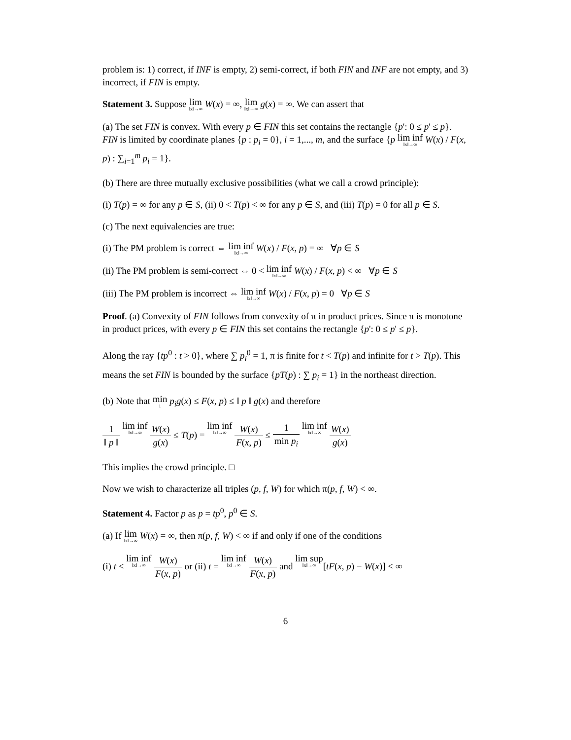problem is: 1) correct, if INF is empty, 2) semi-correct, if both FIN and INF are not empty, and 3) incorrect, if FIN is empty.
Statement 3. Suppose lim<sub>‖x‖→∞</sub> W(x) = ∞, lim<sub>‖x‖→∞</sub> g(x) = ∞. We can assert that
(a) The set FIN is convex. With every p ∈ FIN this set contains the rectangle {p': 0 ≤ p' ≤ p}. FIN is limited by coordinate planes {p : p<sub>i</sub> = 0}, i = 1,..., m, and the surface {p lim inf<sub>‖x‖→∞</sub> W(x) / F(x, p) : ∑<sub>i=1</sub><sup>m</sup> p<sub>i</sub> = 1}.
(b) There are three mutually exclusive possibilities (what we call a crowd principle):
(i) T(p) = ∞ for any p ∈ S, (ii) 0 < T(p) < ∞ for any p ∈ S, and (iii) T(p) = 0 for all p ∈ S.
(c) The next equivalencies are true:
(i) The PM problem is correct ⇔ lim inf<sub>‖x‖→∞</sub> W(x) / F(x, p) = ∞ ∀p ∈ S
(ii) The PM problem is semi-correct ⇔ 0 < lim inf<sub>‖x‖→∞</sub> W(x) / F(x, p) < ∞ ∀p ∈ S
(iii) The PM problem is incorrect ⇔ lim inf<sub>‖x‖→∞</sub> W(x) / F(x, p) = 0 ∀p ∈ S
Proof. (a) Convexity of FIN follows from convexity of π in product prices. Since π is monotone in product prices, with every p ∈ FIN this set contains the rectangle {p': 0 ≤ p' ≤ p}.
Along the ray {tp<sup>0</sup> : t > 0}, where ∑ p<sub>i</sub><sup>0</sup> = 1, π is finite for t < T(p) and infinite for t > T(p). This means the set FIN is bounded by the surface {pT(p) : ∑ p<sub>i</sub> = 1} in the northeast direction.
(b) Note that min<sub>i</sub> p<sub>i</sub>g(x) ≤ F(x, p) ≤ ‖ p ‖ g(x) and therefore
1 ‖ p ‖ lim inf<sub>‖x‖→∞</sub> W(x) g(x) ≤ T(p) = lim inf<sub>‖x‖→∞</sub> W(x) F(x, p) ≤ 1 min p<sub>i</sub> lim inf<sub>‖x‖→∞</sub> W(x) g(x)
This implies the crowd principle. □
Now we wish to characterize all triples (p, f, W) for which π(p, f, W) < ∞.
Statement 4. Factor p as p = tp<sup>0</sup>, p<sup>0</sup> ∈ S.
(a) If lim<sub>‖x‖→∞</sub> W(x) = ∞, then π(p, f, W) < ∞ if and only if one of the conditions
(i) t < lim inf<sub>‖x‖→∞</sub> W(x) F(x, p) or (ii) t = lim inf<sub>‖x‖→∞</sub> W(x) F(x, p) and lim sup<sub>‖x‖→∞</sub>[tF(x, p) − W(x)] < ∞
6